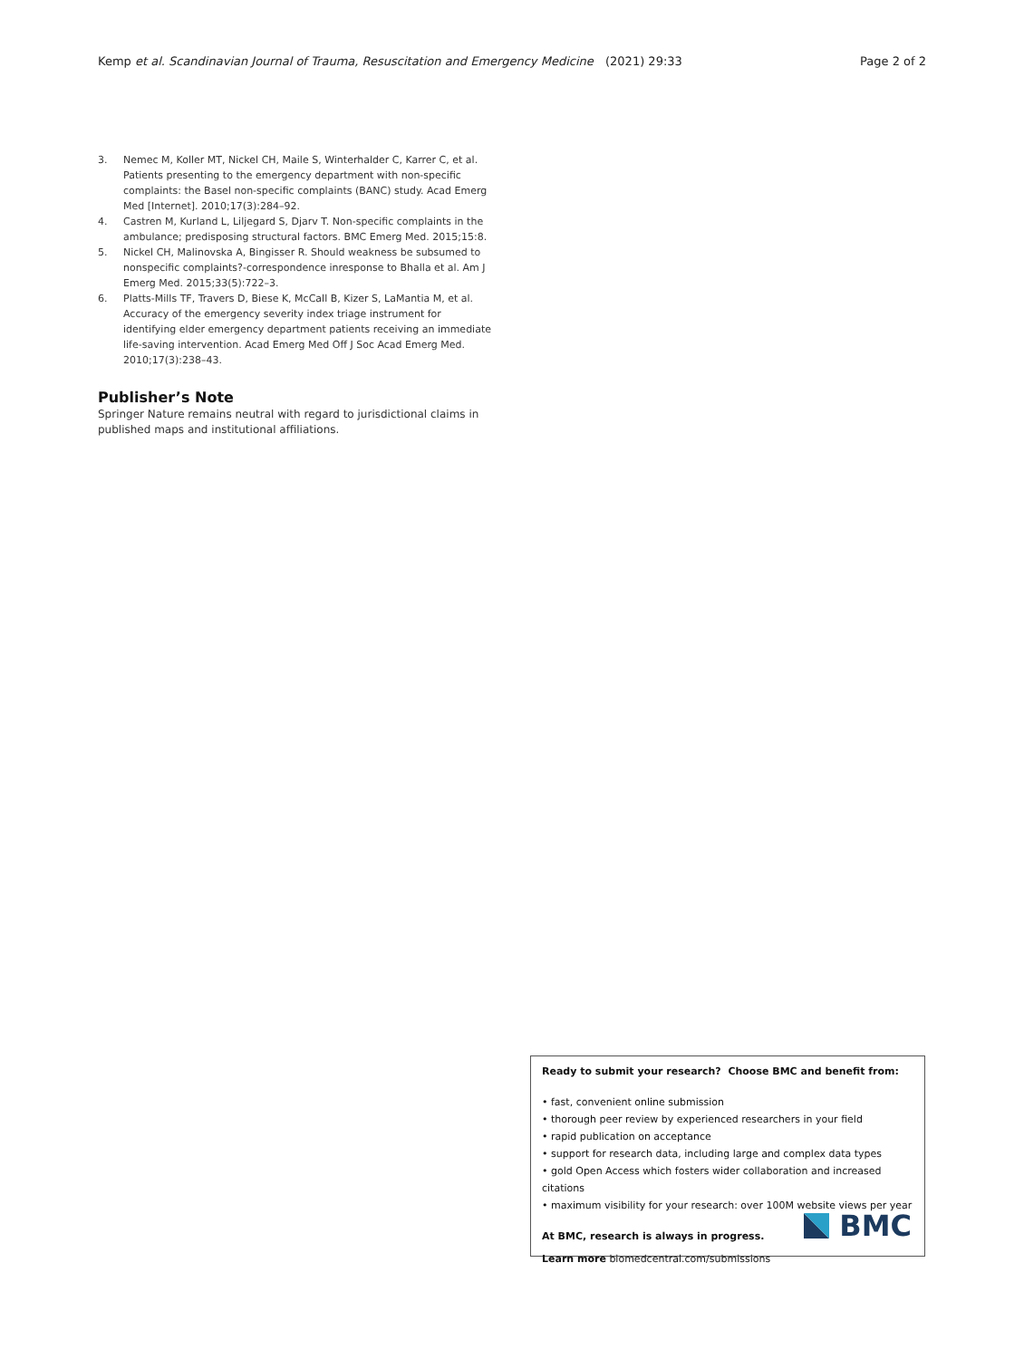Kemp et al. Scandinavian Journal of Trauma, Resuscitation and Emergency Medicine (2021) 29:33 Page 2 of 2
3. Nemec M, Koller MT, Nickel CH, Maile S, Winterhalder C, Karrer C, et al. Patients presenting to the emergency department with non-specific complaints: the Basel non-specific complaints (BANC) study. Acad Emerg Med [Internet]. 2010;17(3):284–92.
4. Castren M, Kurland L, Liljegard S, Djarv T. Non-specific complaints in the ambulance; predisposing structural factors. BMC Emerg Med. 2015;15:8.
5. Nickel CH, Malinovska A, Bingisser R. Should weakness be subsumed to nonspecific complaints?-correspondence inresponse to Bhalla et al. Am J Emerg Med. 2015;33(5):722–3.
6. Platts-Mills TF, Travers D, Biese K, McCall B, Kizer S, LaMantia M, et al. Accuracy of the emergency severity index triage instrument for identifying elder emergency department patients receiving an immediate life-saving intervention. Acad Emerg Med Off J Soc Acad Emerg Med. 2010;17(3):238–43.
Publisher’s Note
Springer Nature remains neutral with regard to jurisdictional claims in published maps and institutional affiliations.
Ready to submit your research? Choose BMC and benefit from:
• fast, convenient online submission
• thorough peer review by experienced researchers in your field
• rapid publication on acceptance
• support for research data, including large and complex data types
• gold Open Access which fosters wider collaboration and increased citations
• maximum visibility for your research: over 100M website views per year
At BMC, research is always in progress.
Learn more biomedcentral.com/submissions
BMC